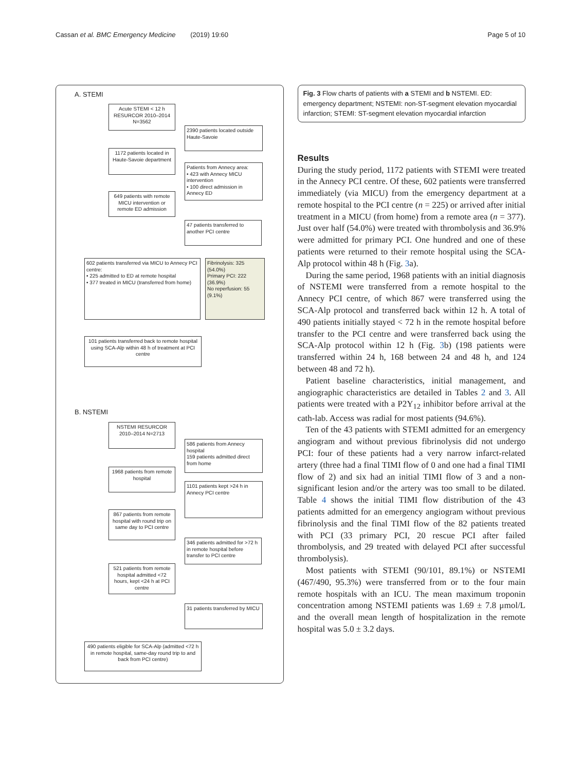Cassan et al. BMC Emergency Medicine (2019) 19:60
Page 5 of 10
A. STEMI
Acute STEMI < 12 h RESURCOR 2010–2014 N=3562
2390 patients located outside Haute-Savoie
1172 patients located in Haute-Savoie department
Patients from Annecy area:
• 423 with Annecy MICU intervention
• 100 direct admission in Annecy ED
649 patients with remote MICU intervention or remote ED admission
47 patients transferred to another PCI centre
602 patients transferred via MICU to Annecy PCI centre:
• 225 admitted to ED at remote hospital
• 377 treated in MICU (transferred from home)
Fibrinolysis: 325 (54.0%)
Primary PCI: 222 (36.9%)
No reperfusion: 55 (9.1%)
101 patients transferred back to remote hospital using SCA-Alp within 48 h of treatment at PCI centre
B. NSTEMI
NSTEMI RESURCOR 2010–2014 N=2713
586 patients from Annecy hospital
159 patients admitted direct from home
1968 patients from remote hospital
1101 patients kept >24 h in Annecy PCI centre
867 patients from remote hospital with round trip on same day to PCI centre
346 patients admitted for >72 h in remote hospital before transfer to PCI centre
521 patients from remote hospital admitted <72 hours, kept <24 h at PCI centre
31 patients transferred by MICU
490 patients eligible for SCA-Alp (admitted <72 h in remote hospital, same-day round trip to and back from PCI centre)
Fig. 3 Flow charts of patients with a STEMI and b NSTEMI. ED: emergency department; NSTEMI: non-ST-segment elevation myocardial infarction; STEMI: ST-segment elevation myocardial infarction
Results
During the study period, 1172 patients with STEMI were treated in the Annecy PCI centre. Of these, 602 patients were transferred immediately (via MICU) from the emergency department at a remote hospital to the PCI centre (n = 225) or arrived after initial treatment in a MICU (from home) from a remote area (n = 377). Just over half (54.0%) were treated with thrombolysis and 36.9% were admitted for primary PCI. One hundred and one of these patients were returned to their remote hospital using the SCA-Alp protocol within 48 h (Fig. 3a).
During the same period, 1968 patients with an initial diagnosis of NSTEMI were transferred from a remote hospital to the Annecy PCI centre, of which 867 were transferred using the SCA-Alp protocol and transferred back within 12 h. A total of 490 patients initially stayed < 72 h in the remote hospital before transfer to the PCI centre and were transferred back using the SCA-Alp protocol within 12 h (Fig. 3b) (198 patients were transferred within 24 h, 168 between 24 and 48 h, and 124 between 48 and 72 h).
Patient baseline characteristics, initial management, and angiographic characteristics are detailed in Tables 2 and 3. All patients were treated with a P2Y<sub>12</sub> inhibitor before arrival at the cath-lab. Access was radial for most patients (94.6%).
Ten of the 43 patients with STEMI admitted for an emergency angiogram and without previous fibrinolysis did not undergo PCI: four of these patients had a very narrow infarct-related artery (three had a final TIMI flow of 0 and one had a final TIMI flow of 2) and six had an initial TIMI flow of 3 and a non-significant lesion and/or the artery was too small to be dilated. Table 4 shows the initial TIMI flow distribution of the 43 patients admitted for an emergency angiogram without previous fibrinolysis and the final TIMI flow of the 82 patients treated with PCI (33 primary PCI, 20 rescue PCI after failed thrombolysis, and 29 treated with delayed PCI after successful thrombolysis).
Most patients with STEMI (90/101, 89.1%) or NSTEMI (467/490, 95.3%) were transferred from or to the four main remote hospitals with an ICU. The mean maximum troponin concentration among NSTEMI patients was 1.69 ± 7.8 μmol/L and the overall mean length of hospitalization in the remote hospital was 5.0 ± 3.2 days.